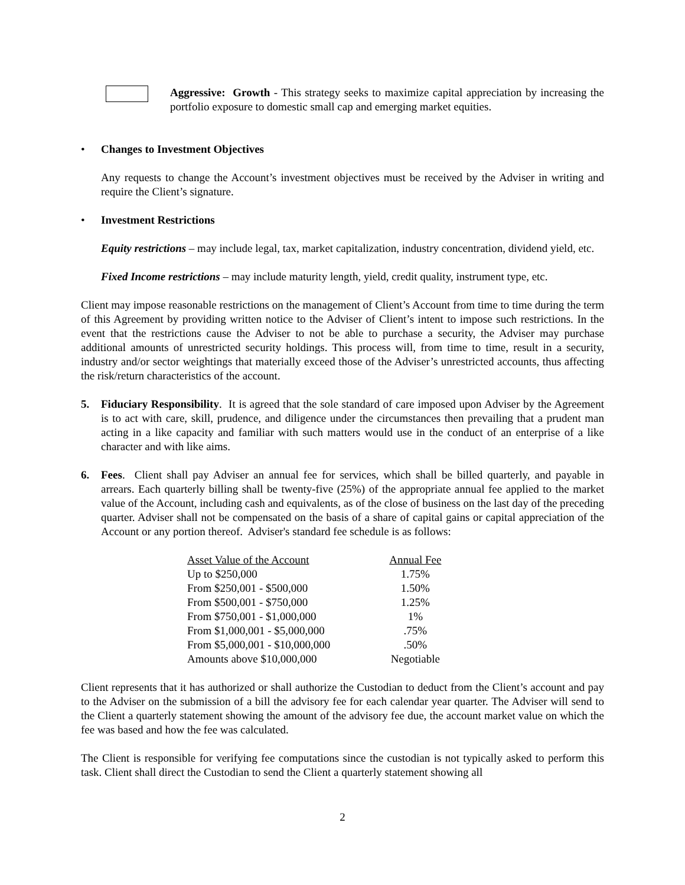Aggressive: Growth - This strategy seeks to maximize capital appreciation by increasing the portfolio exposure to domestic small cap and emerging market equities.
• Changes to Investment Objectives
Any requests to change the Account’s investment objectives must be received by the Adviser in writing and require the Client’s signature.
• Investment Restrictions
Equity restrictions – may include legal, tax, market capitalization, industry concentration, dividend yield, etc.
Fixed Income restrictions – may include maturity length, yield, credit quality, instrument type, etc.
Client may impose reasonable restrictions on the management of Client’s Account from time to time during the term of this Agreement by providing written notice to the Adviser of Client’s intent to impose such restrictions. In the event that the restrictions cause the Adviser to not be able to purchase a security, the Adviser may purchase additional amounts of unrestricted security holdings. This process will, from time to time, result in a security, industry and/or sector weightings that materially exceed those of the Adviser’s unrestricted accounts, thus affecting the risk/return characteristics of the account.
5. Fiduciary Responsibility. It is agreed that the sole standard of care imposed upon Adviser by the Agreement is to act with care, skill, prudence, and diligence under the circumstances then prevailing that a prudent man acting in a like capacity and familiar with such matters would use in the conduct of an enterprise of a like character and with like aims.
6. Fees. Client shall pay Adviser an annual fee for services, which shall be billed quarterly, and payable in arrears. Each quarterly billing shall be twenty-five (25%) of the appropriate annual fee applied to the market value of the Account, including cash and equivalents, as of the close of business on the last day of the preceding quarter. Adviser shall not be compensated on the basis of a share of capital gains or capital appreciation of the Account or any portion thereof. Adviser's standard fee schedule is as follows:
| Asset Value of the Account | Annual Fee |
| --- | --- |
| Up to $250,000 | 1.75% |
| From $250,001 - $500,000 | 1.50% |
| From $500,001 - $750,000 | 1.25% |
| From $750,001 - $1,000,000 | 1% |
| From $1,000,001 - $5,000,000 | .75% |
| From $5,000,001 - $10,000,000 | .50% |
| Amounts above $10,000,000 | Negotiable |
Client represents that it has authorized or shall authorize the Custodian to deduct from the Client’s account and pay to the Adviser on the submission of a bill the advisory fee for each calendar year quarter. The Adviser will send to the Client a quarterly statement showing the amount of the advisory fee due, the account market value on which the fee was based and how the fee was calculated.
The Client is responsible for verifying fee computations since the custodian is not typically asked to perform this task. Client shall direct the Custodian to send the Client a quarterly statement showing all
2